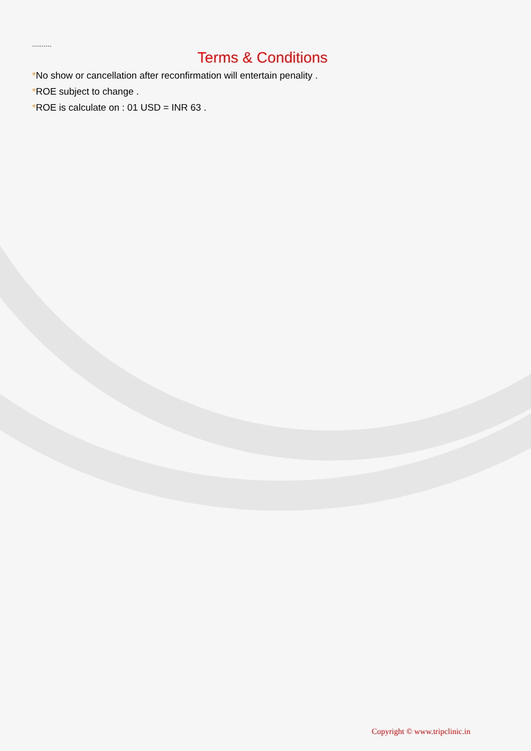..........
Terms & Conditions
*No show or cancellation after reconfirmation will entertain penality .
*ROE subject to change .
*ROE is calculate on : 01 USD = INR 63 .
Copyright © www.tripclinic.in